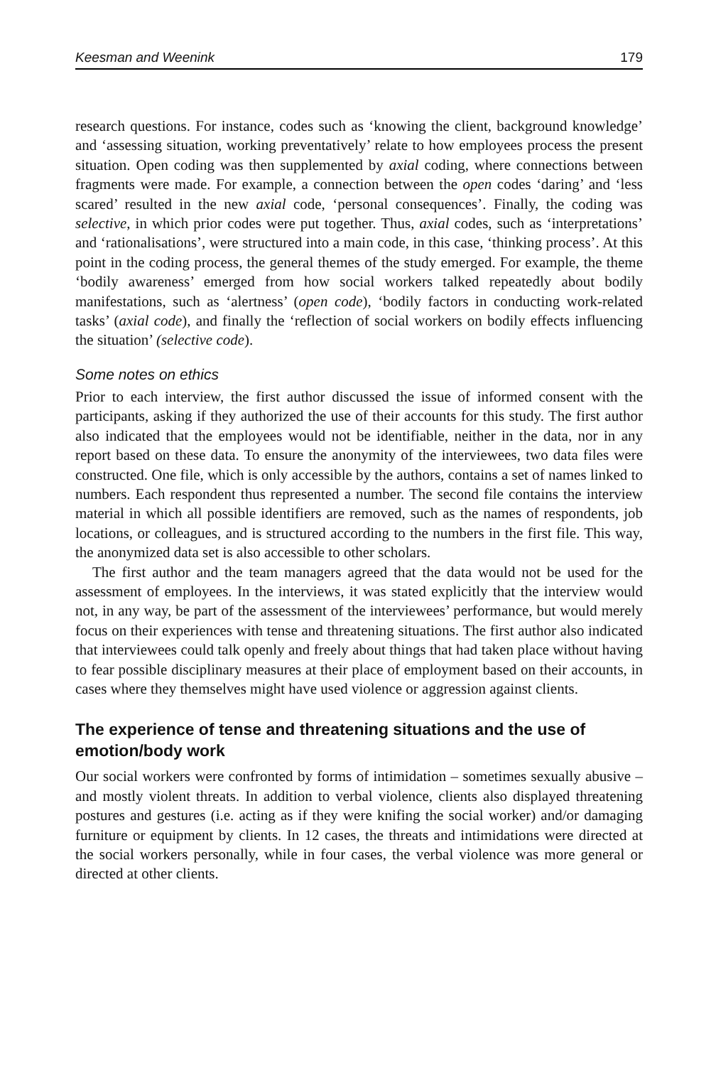Keesman and Weenink 179
research questions. For instance, codes such as ‘knowing the client, background knowledge’ and ‘assessing situation, working preventatively’ relate to how employees process the present situation. Open coding was then supplemented by axial coding, where connections between fragments were made. For example, a connection between the open codes ‘daring’ and ‘less scared’ resulted in the new axial code, ‘personal consequences’. Finally, the coding was selective, in which prior codes were put together. Thus, axial codes, such as ‘interpretations’ and ‘rationalisations’, were structured into a main code, in this case, ‘thinking process’. At this point in the coding process, the general themes of the study emerged. For example, the theme ‘bodily awareness’ emerged from how social workers talked repeatedly about bodily manifestations, such as ‘alertness’ (open code), ‘bodily factors in conducting work-related tasks’ (axial code), and finally the ‘reflection of social workers on bodily effects influencing the situation’ (selective code).
Some notes on ethics
Prior to each interview, the first author discussed the issue of informed consent with the participants, asking if they authorized the use of their accounts for this study. The first author also indicated that the employees would not be identifiable, neither in the data, nor in any report based on these data. To ensure the anonymity of the interviewees, two data files were constructed. One file, which is only accessible by the authors, contains a set of names linked to numbers. Each respondent thus represented a number. The second file contains the interview material in which all possible identifiers are removed, such as the names of respondents, job locations, or colleagues, and is structured according to the numbers in the first file. This way, the anonymized data set is also accessible to other scholars.
The first author and the team managers agreed that the data would not be used for the assessment of employees. In the interviews, it was stated explicitly that the interview would not, in any way, be part of the assessment of the interviewees’ performance, but would merely focus on their experiences with tense and threatening situations. The first author also indicated that interviewees could talk openly and freely about things that had taken place without having to fear possible disciplinary measures at their place of employment based on their accounts, in cases where they themselves might have used violence or aggression against clients.
The experience of tense and threatening situations and the use of emotion/body work
Our social workers were confronted by forms of intimidation – sometimes sexually abusive – and mostly violent threats. In addition to verbal violence, clients also displayed threatening postures and gestures (i.e. acting as if they were knifing the social worker) and/or damaging furniture or equipment by clients. In 12 cases, the threats and intimidations were directed at the social workers personally, while in four cases, the verbal violence was more general or directed at other clients.